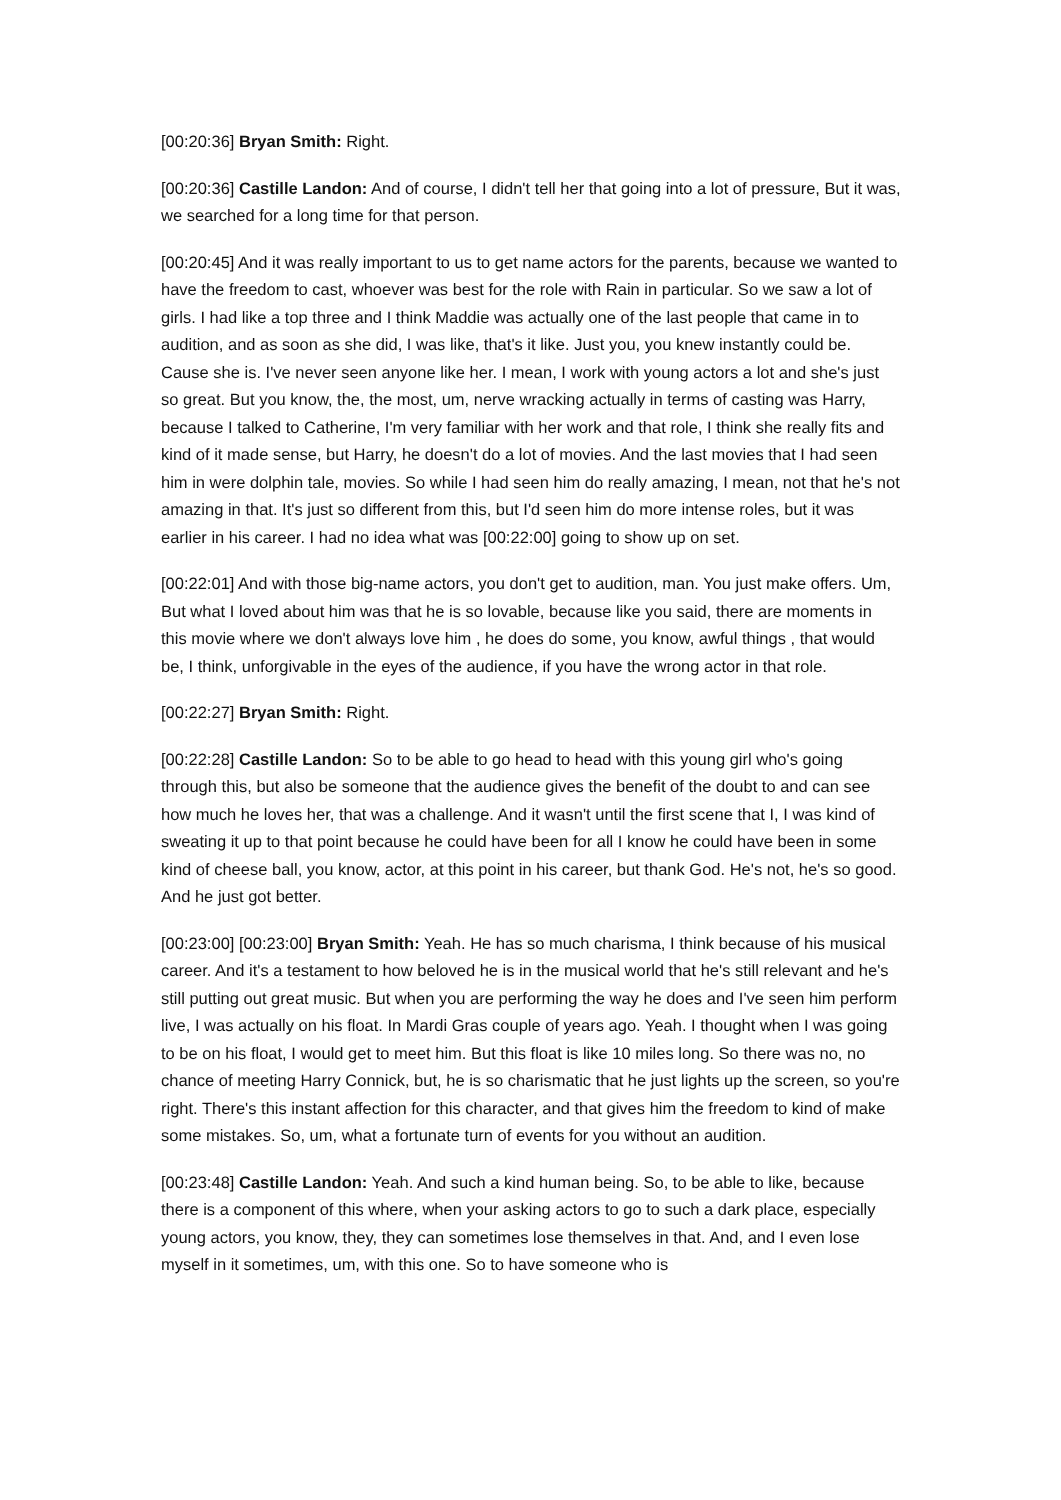[00:20:36] Bryan Smith: Right.
[00:20:36] Castille Landon: And of course, I didn't tell her that going into a lot of pressure, But it was, we searched for a long time for that person.
[00:20:45] And it was really important to us to get name actors for the parents, because we wanted to have the freedom to cast, whoever was best for the role with Rain in particular. So we saw a lot of girls. I had like a top three and I think Maddie was actually one of the last people that came in to audition, and as soon as she did, I was like, that's it like. Just you, you knew instantly could be. Cause she is. I've never seen anyone like her. I mean, I work with young actors a lot and she's just so great. But you know, the, the most, um, nerve wracking actually in terms of casting was Harry, because I talked to Catherine, I'm very familiar with her work and that role, I think she really fits and kind of it made sense, but Harry, he doesn't do a lot of movies. And the last movies that I had seen him in were dolphin tale, movies. So while I had seen him do really amazing, I mean, not that he's not amazing in that. It's just so different from this, but I'd seen him do more intense roles, but it was earlier in his career. I had no idea what was [00:22:00] going to show up on set.
[00:22:01] And with those big-name actors, you don't get to audition, man. You just make offers. Um, But what I loved about him was that he is so lovable, because like you said, there are moments in this movie where we don't always love him , he does do some, you know, awful things , that would be, I think, unforgivable in the eyes of the audience, if you have the wrong actor in that role.
[00:22:27] Bryan Smith: Right.
[00:22:28] Castille Landon: So to be able to go head to head with this young girl who's going through this, but also be someone that the audience gives the benefit of the doubt to and can see how much he loves her, that was a challenge. And it wasn't until the first scene that I, I was kind of sweating it up to that point because he could have been for all I know he could have been in some kind of cheese ball, you know, actor, at this point in his career, but thank God. He's not, he's so good. And he just got better.
[00:23:00] [00:23:00] Bryan Smith: Yeah. He has so much charisma, I think because of his musical career. And it's a testament to how beloved he is in the musical world that he's still relevant and he's still putting out great music. But when you are performing the way he does and I've seen him perform live, I was actually on his float. In Mardi Gras couple of years ago. Yeah. I thought when I was going to be on his float, I would get to meet him. But this float is like 10 miles long. So there was no, no chance of meeting Harry Connick, but, he is so charismatic that he just lights up the screen, so you're right. There's this instant affection for this character, and that gives him the freedom to kind of make some mistakes. So, um, what a fortunate turn of events for you without an audition.
[00:23:48] Castille Landon: Yeah. And such a kind human being. So, to be able to like, because there is a component of this where, when your asking actors to go to such a dark place, especially young actors, you know, they, they can sometimes lose themselves in that. And, and I even lose myself in it sometimes, um, with this one. So to have someone who is